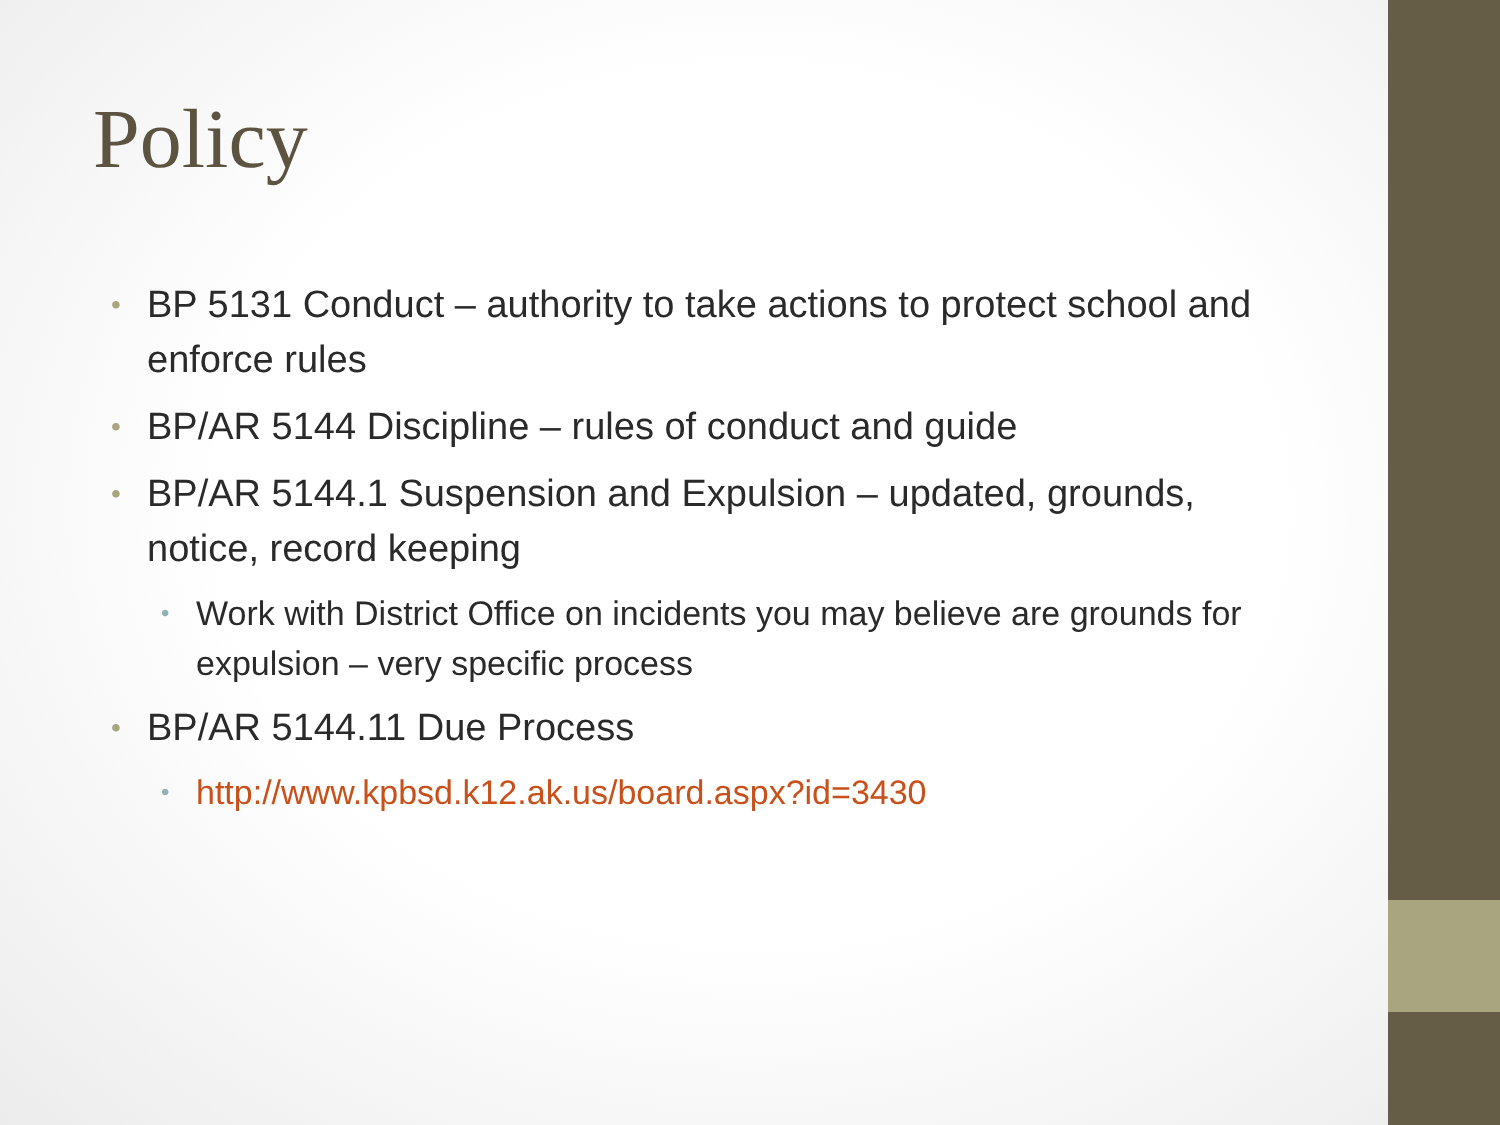Policy
• BP 5131 Conduct – authority to take actions to protect school and enforce rules
• BP/AR 5144 Discipline – rules of conduct and guide
• BP/AR 5144.1 Suspension and Expulsion – updated, grounds, notice, record keeping
• Work with District Office on incidents you may believe are grounds for expulsion – very specific process
• BP/AR 5144.11 Due Process
• http://www.kpbsd.k12.ak.us/board.aspx?id=3430